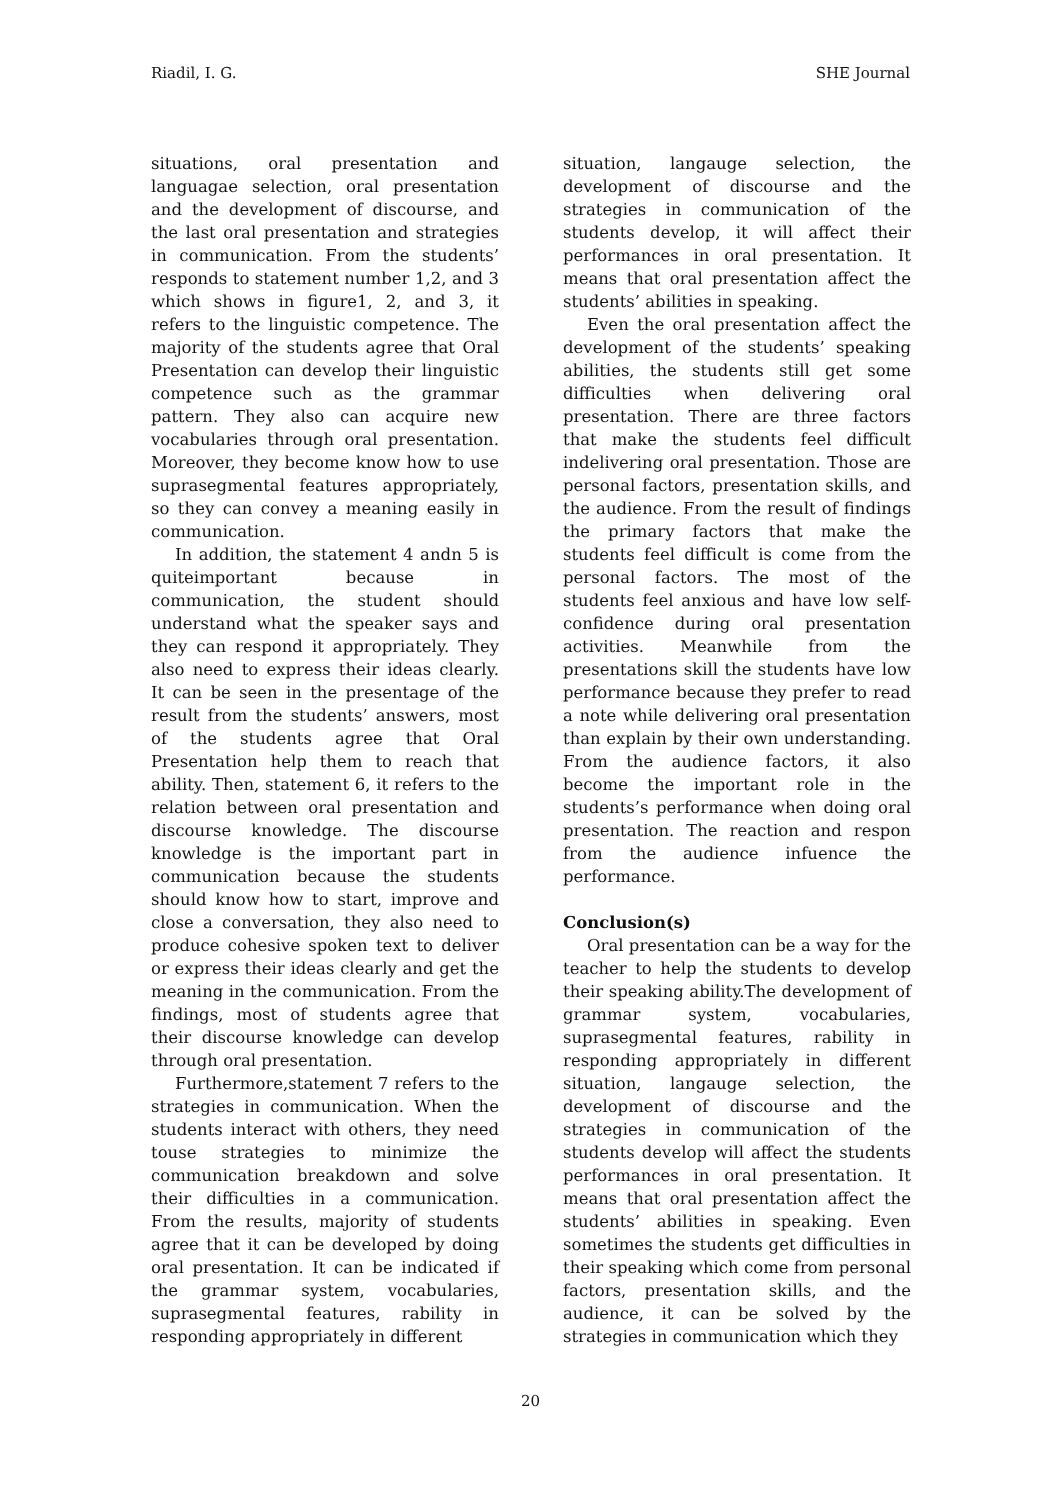Riadil, I. G. SHE Journal
situations, oral presentation and languagae selection, oral presentation and the development of discourse, and the last oral presentation and strategies in communication. From the students’ responds to statement number 1,2, and 3 which shows in figure1, 2, and 3, it refers to the linguistic competence. The majority of the students agree that Oral Presentation can develop their linguistic competence such as the grammar pattern. They also can acquire new vocabularies through oral presentation. Moreover, they become know how to use suprasegmental features appropriately, so they can convey a meaning easily in communication.
In addition, the statement 4 andn 5 is quiteimportant because in communication, the student should understand what the speaker says and they can respond it appropriately. They also need to express their ideas clearly. It can be seen in the presentage of the result from the students’ answers, most of the students agree that Oral Presentation help them to reach that ability. Then, statement 6, it refers to the relation between oral presentation and discourse knowledge. The discourse knowledge is the important part in communication because the students should know how to start, improve and close a conversation, they also need to produce cohesive spoken text to deliver or express their ideas clearly and get the meaning in the communication. From the findings, most of students agree that their discourse knowledge can develop through oral presentation.
Furthermore,statement 7 refers to the strategies in communication. When the students interact with others, they need touse strategies to minimize the communication breakdown and solve their difficulties in a communication. From the results, majority of students agree that it can be developed by doing oral presentation. It can be indicated if the grammar system, vocabularies, suprasegmental features, rability in responding appropriately in different
situation, langauge selection, the development of discourse and the strategies in communication of the students develop, it will affect their performances in oral presentation. It means that oral presentation affect the students’ abilities in speaking.
Even the oral presentation affect the development of the students’ speaking abilities, the students still get some difficulties when delivering oral presentation. There are three factors that make the students feel difficult indelivering oral presentation. Those are personal factors, presentation skills, and the audience. From the result of findings the primary factors that make the students feel difficult is come from the personal factors. The most of the students feel anxious and have low self-confidence during oral presentation activities. Meanwhile from the presentations skill the students have low performance because they prefer to read a note while delivering oral presentation than explain by their own understanding. From the audience factors, it also become the important role in the students’s performance when doing oral presentation. The reaction and respon from the audience infuence the performance.
Conclusion(s)
Oral presentation can be a way for the teacher to help the students to develop their speaking ability.The development of grammar system, vocabularies, suprasegmental features, rability in responding appropriately in different situation, langauge selection, the development of discourse and the strategies in communication of the students develop will affect the students performances in oral presentation. It means that oral presentation affect the students’ abilities in speaking. Even sometimes the students get difficulties in their speaking which come from personal factors, presentation skills, and the audience, it can be solved by the strategies in communication which they
20